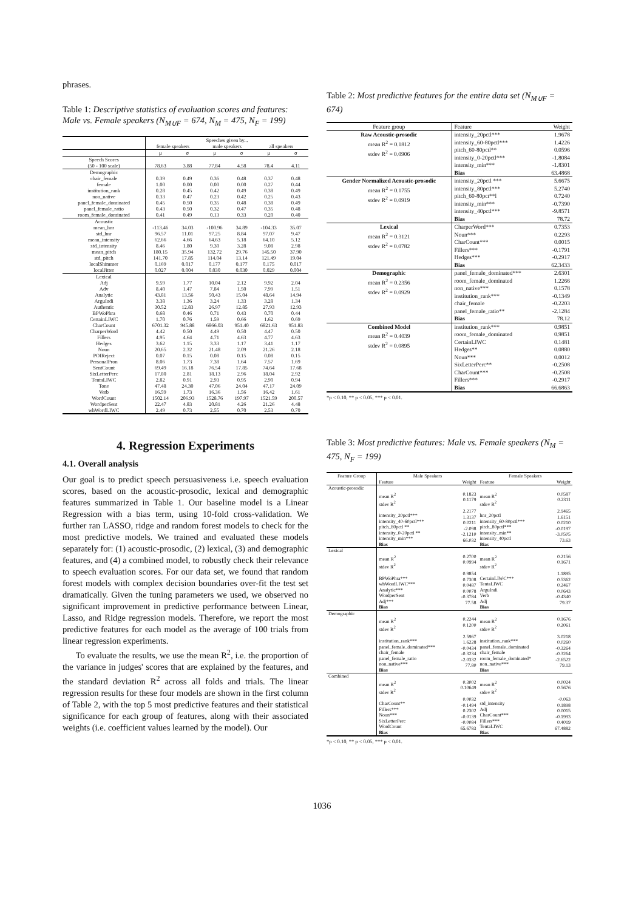phrases.
Table 1: Descriptive statistics of evaluation scores and features: Male vs. Female speakers (N<sub>M∪F</sub> = 674, N<sub>M</sub> = 475, N<sub>F</sub> = 199)
| | Speeches given by... | | | | | |
| | female speakers | | male speakers | | all speakers | |
| | μ | σ | μ | σ | μ | σ |
| Speech Scores | | | | | | |
| (50 - 100 scale) | 78.63 | 3.88 | 77.84 | 4.58 | 78.4 | 4.11 |
| Demographic | | | | | | |
| chair_female | 0.39 | 0.49 | 0.36 | 0.48 | 0.37 | 0.48 |
| female | 1.00 | 0.00 | 0.00 | 0.00 | 0.27 | 0.44 |
| institution_rank | 0.28 | 0.45 | 0.42 | 0.49 | 0.38 | 0.49 |
| non_native | 0.33 | 0.47 | 0.23 | 0.42 | 0.25 | 0.43 |
| panel_female_dominated | 0.45 | 0.50 | 0.35 | 0.48 | 0.38 | 0.49 |
| panel_female_ratio | 0.43 | 0.50 | 0.32 | 0.47 | 0.35 | 0.48 |
| room_female_dominated | 0.41 | 0.49 | 0.13 | 0.33 | 0.20 | 0.40 |
| Acoustic | | | | | | |
| mean_hnr | -113.46 | 34.03 | -100.96 | 34.89 | -104.33 | 35.07 |
| std_hnr | 96.57 | 11.01 | 97.25 | 8.84 | 97.07 | 9.47 |
| mean_intensity | 62.66 | 4.66 | 64.63 | 5.18 | 64.10 | 5.12 |
| std_intensity | 8.46 | 1.80 | 9.30 | 3.28 | 9.08 | 2.98 |
| mean_pitch | 180.15 | 35.94 | 132.72 | 29.76 | 145.50 | 37.90 |
| std_pitch | 141.70 | 17.85 | 114.04 | 13.14 | 121.49 | 19.04 |
| localShimmer | 0.169 | 0.017 | 0.177 | 0.177 | 0.175 | 0.017 |
| localJitter | 0.027 | 0.004 | 0.030 | 0.030 | 0.029 | 0.004 |
| Lexical | | | | | | |
| Adj | 9.59 | 1.77 | 10.04 | 2.12 | 9.92 | 2.04 |
| Adv | 8.40 | 1.47 | 7.84 | 1.50 | 7.99 | 1.51 |
| Analytic | 43.81 | 13.56 | 50.43 | 15.04 | 48.64 | 14.94 |
| ArguIndi | 3.38 | 1.36 | 3.24 | 1.33 | 3.28 | 1.34 |
| Authentic | 30.52 | 12.83 | 26.97 | 12.85 | 27.93 | 12.93 |
| BPWoPhra | 0.68 | 0.46 | 0.71 | 0.43 | 0.70 | 0.44 |
| CertainLIWC | 1.70 | 0.76 | 1.59 | 0.66 | 1.62 | 0.69 |
| CharCount | 6701.32 | 945.88 | 6866.03 | 951.40 | 6821.63 | 951.83 |
| CharperWord | 4.42 | 0.50 | 4.49 | 0.50 | 4.47 | 0.50 |
| Fillers | 4.95 | 4.64 | 4.71 | 4.63 | 4.77 | 4.63 |
| Hedges | 3.62 | 1.15 | 3.33 | 1.17 | 3.41 | 1.17 |
| Noun | 20.65 | 2.32 | 21.48 | 2.09 | 21.26 | 2.18 |
| POIReject | 0.07 | 0.15 | 0.08 | 0.15 | 0.08 | 0.15 |
| PersonalPron | 8.06 | 1.73 | 7.38 | 1.64 | 7.57 | 1.69 |
| SentCount | 69.49 | 16.18 | 76.54 | 17.85 | 74.64 | 17.68 |
| SixLetterPerc | 17.80 | 2.81 | 18.13 | 2.96 | 18.04 | 2.92 |
| TentaLIWC | 2.82 | 0.91 | 2.93 | 0.95 | 2.90 | 0.94 |
| Tone | 47.48 | 24.30 | 47.06 | 24.04 | 47.17 | 24.09 |
| Verb | 16.59 | 1.73 | 16.36 | 1.56 | 16.42 | 1.61 |
| WordCount | 1502.14 | 206.93 | 1528.76 | 197.97 | 1521.59 | 200.57 |
| WordperSent | 22.47 | 4.83 | 20.81 | 4.26 | 21.26 | 4.48 |
| whWordLIWC | 2.49 | 0.73 | 2.55 | 0.70 | 2.53 | 0.70 |
4. Regression Experiments
4.1. Overall analysis
Our goal is to predict speech persuasiveness i.e. speech evaluation scores, based on the acoustic-prosodic, lexical and demographic features summarized in Table 1. Our baseline model is a Linear Regression with a bias term, using 10-fold cross-validation. We further ran LASSO, ridge and random forest models to check for the most predictive models. We trained and evaluated these models separately for: (1) acoustic-prosodic, (2) lexical, (3) and demographic features, and (4) a combined model, to robustly check their relevance to speech evaluation scores. For our data set, we found that random forest models with complex decision boundaries over-fit the test set dramatically. Given the tuning parameters we used, we observed no significant improvement in predictive performance between Linear, Lasso, and Ridge regression models. Therefore, we report the most predictive features for each model as the average of 100 trials from linear regression experiments.
To evaluate the results, we use the mean R<sup>2</sup>, i.e. the proportion of the variance in judges' scores that are explained by the features, and the standard deviation R<sup>2</sup> across all folds and trials. The linear regression results for these four models are shown in the first column of Table 2, with the top 5 most predictive features and their statistical significance for each group of features, along with their associated weights (i.e. coefficient values learned by the model). Our
Table 2: Most predictive features for the entire data set (N<sub>M∪F</sub> = 674)
| Feature group | Feature | Weight |
| --- | --- | --- |
| Raw Acoustic-prosodic mean R<sup>2</sup> = 0.1812 stdev R<sup>2</sup> = 0.0906 | intensity_20pctl*** intensity_60-80pctl*** pitch_60-80pctl** intensity_0-20pctl*** intensity_min*** Bias | 1.9678 1.4226 0.0596 -1.8084 -1.8301 63.4868 |
| Gender Normalized Acoustic-prosodic mean R<sup>2</sup> = 0.1755 stdev R<sup>2</sup> = 0.0919 | intensity_20pctl *** intensity_80pctl*** pitch_60-80pct**l intensity_min*** intensity_40pctl*** Bias | 5.6675 5.2740 0.7240 -0.7390 -9.8571 78.72 |
| Lexical mean R<sup>2</sup> = 0.3121 stdev R<sup>2</sup> = 0.0782 | CharperWord*** Noun*** CharCount*** Fillers*** Hedges*** Bias | 0.7353 0.2293 0.0015 -0.1791 -0.2917 62.3433 |
| Demographic mean R<sup>2</sup> = 0.2356 stdev R<sup>2</sup> = 0.0929 | panel_female_dominated*** room_female_dominated non_native*** institution_rank*** chair_female panel_female_ratio** Bias | 2.6301 1.2266 0.1578 -0.1349 -0.2203 -2.1284 78.12 |
| Combined Model mean R<sup>2</sup> = 0.4039 stdev R<sup>2</sup> = 0.0895 | institution_rank*** room_female_dominated CertainLIWC Hedges** Noun*** SixLetterPerc** CharCount*** Fillers*** Bias | 0.9851 0.9851 0.1481 0.0880 0.0012 -0.2508 -0.2508 -0.2917 66.6863 |
*p < 0.10, ** p < 0.05, *** p < 0.01.
Table 3: Most predictive features: Male vs. Female speakers (N<sub>M</sub> = 475, N<sub>F</sub> = 199)
| Feature Group | Male Speakers | | Female Speakers | |
| --- | --- | --- | --- | --- |
| | Feature | Weight | Feature | Weight |
| Acoustic-prosodic | mean R<sup>2</sup> stdev R<sup>2</sup> intensity_20pctl*** intensity_40-60pctl*** pitch_80pctl ** intensity_0-20pctl ** intensity_min*** Bias | 0.1823 0.1179 2.2177 1.3137 0.0211 -2.098 -2.1210 66.032 | mean R<sup>2</sup> stdev R<sup>2</sup> hnr_20pctl intensity_60-80pctl*** pitch_80pctl*** intensity_min** intensity_40pctl Bias | 0.0587 0.2311 2.9465 1.6151 0.0210 -0.0197 -3.0505 73.63 |
| Lexical | mean R<sup>2</sup> stdev R<sup>2</sup> BPWoPhra*** whWordLIWC*** Analytic*** WordperSent Adj*** Bias | 0.2700 0.0994 0.9854 0.7308 0.0487 0.0078 -0.3784 77.58 | mean R<sup>2</sup> stdev R<sup>2</sup> CertainLIWC*** TentaLIWC ArguIndi Verb Adj Bias | 0.2156 0.1671 1.1895 0.5362 0.2467 0.0643 -0.4340 79.37 |
| Demographic | mean R<sup>2</sup> stdev R<sup>2</sup> institution_rank*** panel_female_dominated*** chair_female panel_female_ratio non_native*** Bias | 0.2244 0.1200 2.5967 1.6228 -0.0434 -0.3234 -2.0332 77.80 | mean R<sup>2</sup> stdev R<sup>2</sup> institution_rank*** panel_female_dominated chair_female room_female_dominated* non_native*** Bias | 0.1676 0.2061 3.0218 0.0260 -0.3264 -0.3264 -2.6522 79.13 |
| Combined | mean R<sup>2</sup> stdev R<sup>2</sup> CharCount** Fillers*** Noun*** SixLetterPerc WordCount Bias | 0.3002 0.10649 0.0032 -0.1494 0.2302 -0.0139 -0.0084 65.6783 | mean R<sup>2</sup> stdev R<sup>2</sup> std_intensity Adj CharCount*** Fillers*** TentaLIWC Bias | 0.0024 0.5676 -0.063 0.1898 0.0015 -0.1993 0.4019 67.4882 |
*p < 0.10, ** p < 0.05, *** p < 0.01.
1036